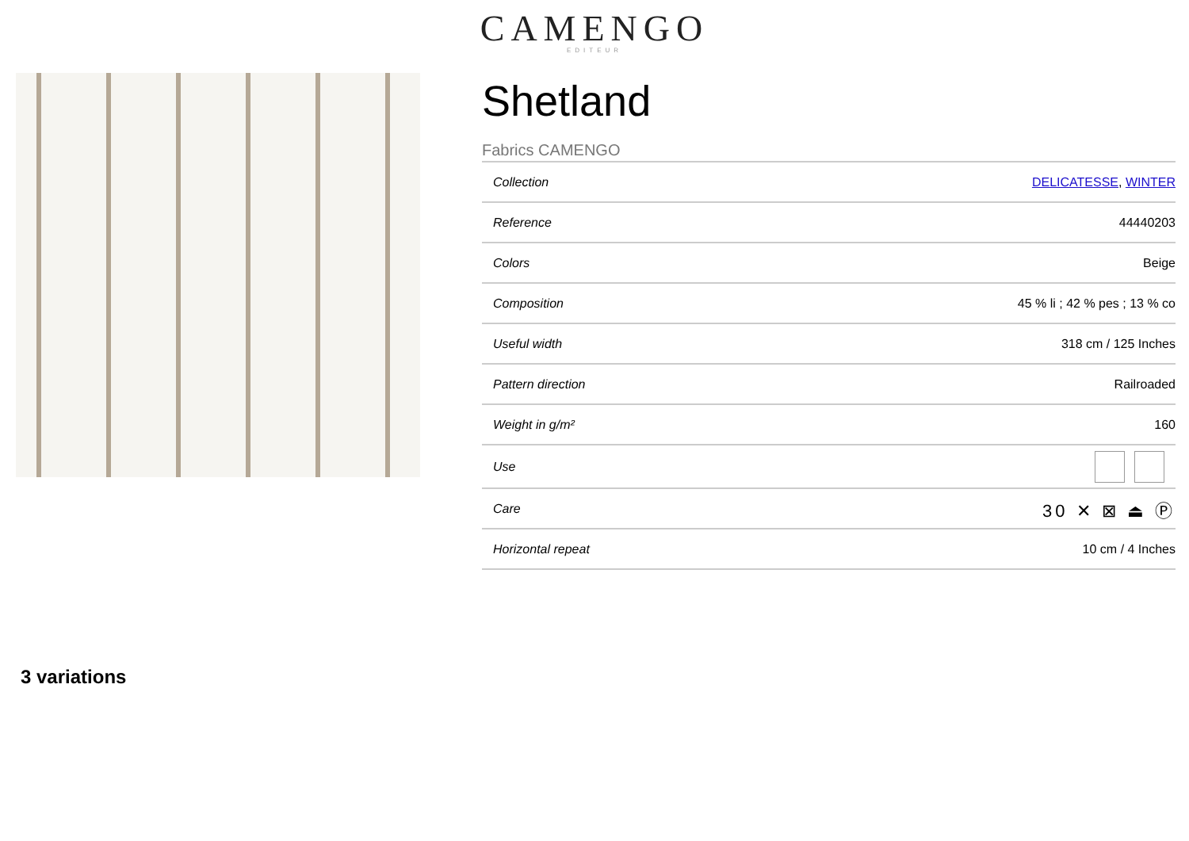CAMENGO
EDITEUR
Shetland
Fabrics CAMENGO
| Collection | DELICATESSE , WINTER |
| Reference | 44440203 |
| Colors | Beige |
| Composition | 45 % li ; 42 % pes ; 13 % co |
| Useful width | 318 cm / 125 Inches |
| Pattern direction | Railroaded |
| Weight in g/m² | 160 |
| Use | |
| Care | 30 ✕ ⊠ ⏏ Ⓟ |
| Horizontal repeat | 10 cm / 4 Inches |
3 variations